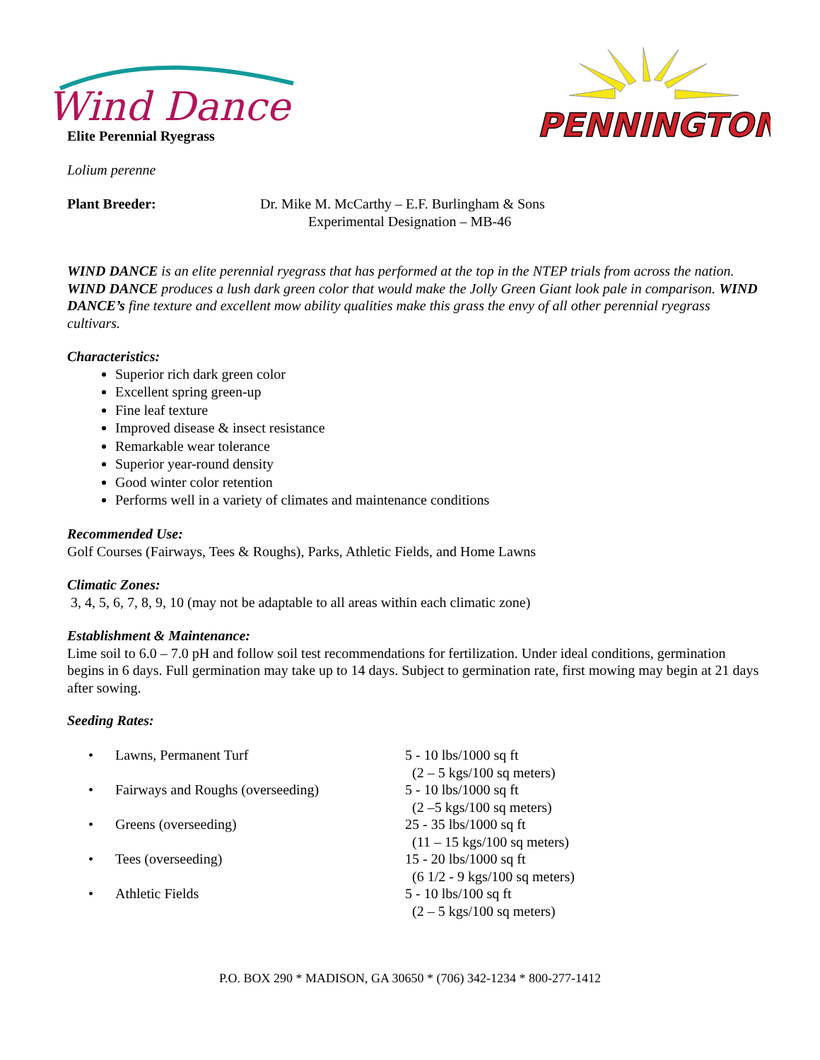Wind Dance
PENNINGTON
Elite Perennial Ryegrass
Lolium perenne
Plant Breeder: Dr. Mike M. McCarthy – E.F. Burlingham & Sons
Experimental Designation – MB-46
WIND DANCE is an elite perennial ryegrass that has performed at the top in the NTEP trials from across the nation. WIND DANCE produces a lush dark green color that would make the Jolly Green Giant look pale in comparison. WIND DANCE’s fine texture and excellent mow ability qualities make this grass the envy of all other perennial ryegrass cultivars.
Characteristics:
Superior rich dark green color
Excellent spring green-up
Fine leaf texture
Improved disease & insect resistance
Remarkable wear tolerance
Superior year-round density
Good winter color retention
Performs well in a variety of climates and maintenance conditions
Recommended Use:
Golf Courses (Fairways, Tees & Roughs), Parks, Athletic Fields, and Home Lawns
Climatic Zones:
3, 4, 5, 6, 7, 8, 9, 10 (may not be adaptable to all areas within each climatic zone)
Establishment & Maintenance:
Lime soil to 6.0 – 7.0 pH and follow soil test recommendations for fertilization. Under ideal conditions, germination begins in 6 days. Full germination may take up to 14 days. Subject to germination rate, first mowing may begin at 21 days after sowing.
Seeding Rates:
| • | Lawns, Permanent Turf | 5 - 10 lbs/1000 sq ft (2 – 5 kgs/100 sq meters) |
| • | Fairways and Roughs (overseeding) | 5 - 10 lbs/1000 sq ft (2 –5 kgs/100 sq meters) |
| • | Greens (overseeding) | 25 - 35 lbs/1000 sq ft (11 – 15 kgs/100 sq meters) |
| • | Tees (overseeding) | 15 - 20 lbs/1000 sq ft (6 1/2 - 9 kgs/100 sq meters) |
| • | Athletic Fields | 5 - 10 lbs/100 sq ft (2 – 5 kgs/100 sq meters) |
P.O. BOX 290 * MADISON, GA 30650 * (706) 342-1234 * 800-277-1412